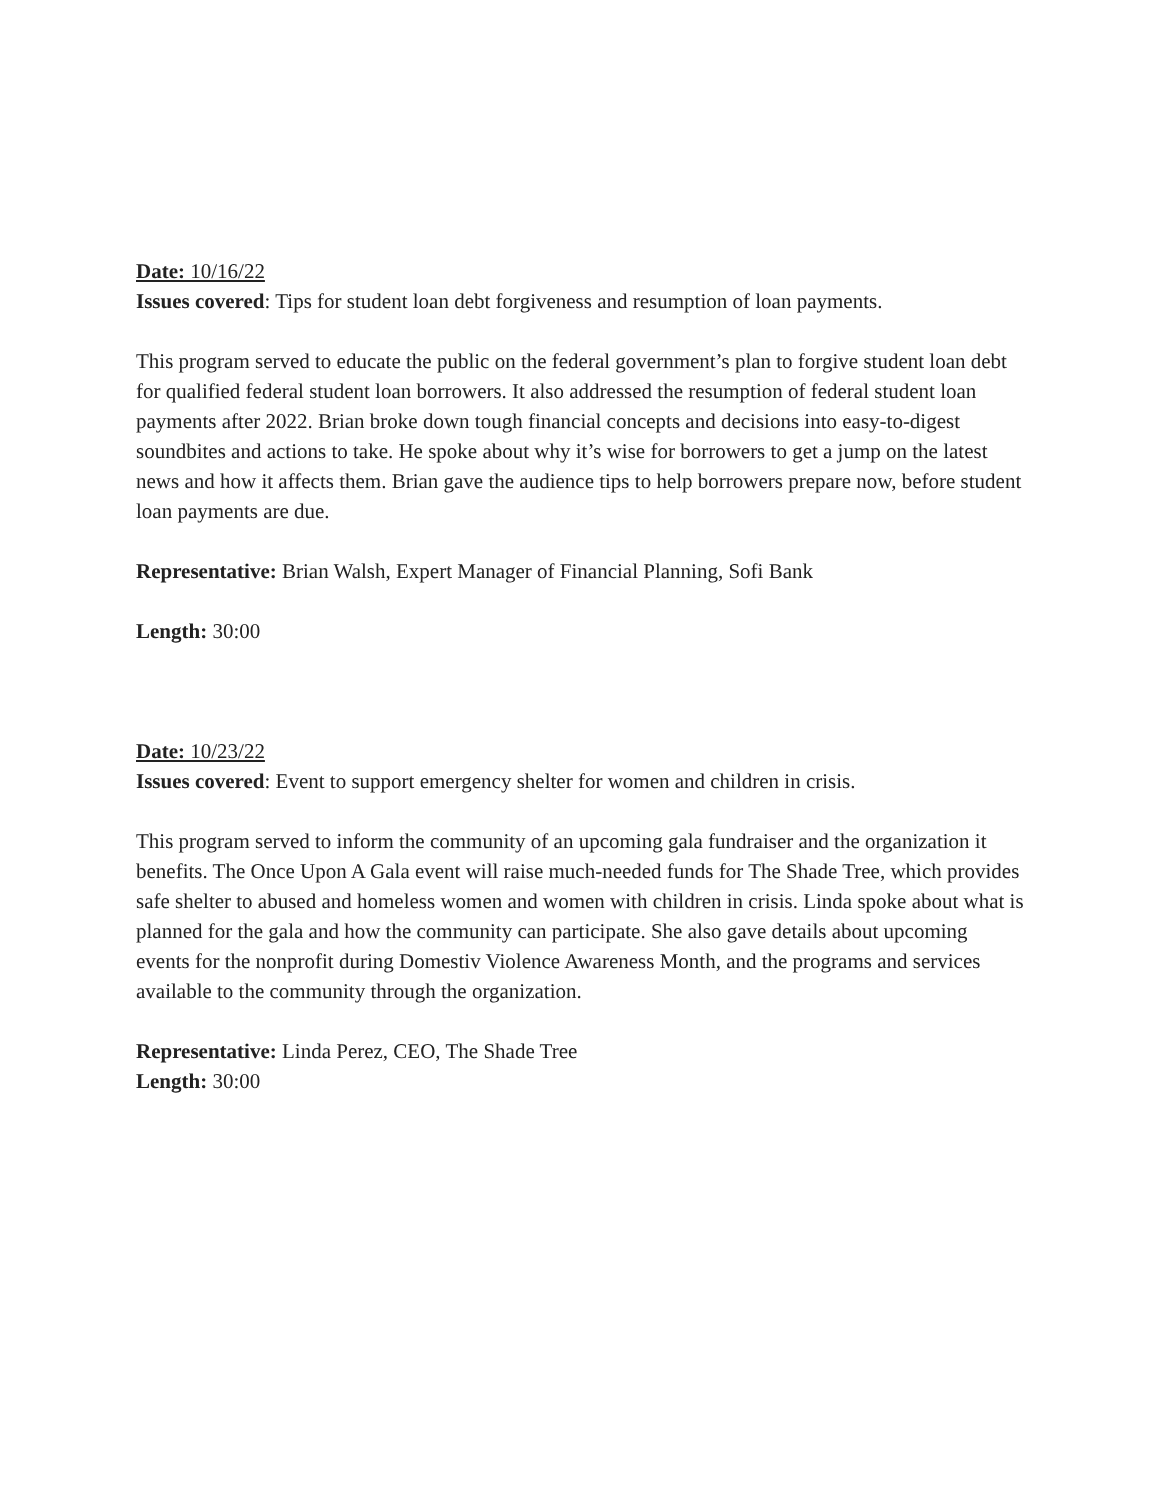Date: 10/16/22
Issues covered: Tips for student loan debt forgiveness and resumption of loan payments.
This program served to educate the public on the federal government’s plan to forgive student loan debt for qualified federal student loan borrowers. It also addressed the resumption of federal student loan payments after 2022. Brian broke down tough financial concepts and decisions into easy-to-digest soundbites and actions to take. He spoke about why it’s wise for borrowers to get a jump on the latest news and how it affects them. Brian gave the audience tips to help borrowers prepare now, before student loan payments are due.
Representative: Brian Walsh, Expert Manager of Financial Planning, Sofi Bank
Length: 30:00
Date: 10/23/22
Issues covered: Event to support emergency shelter for women and children in crisis.
This program served to inform the community of an upcoming gala fundraiser and the organization it benefits. The Once Upon A Gala event will raise much-needed funds for The Shade Tree, which provides safe shelter to abused and homeless women and women with children in crisis. Linda spoke about what is planned for the gala and how the community can participate. She also gave details about upcoming events for the nonprofit during Domestiv Violence Awareness Month, and the programs and services available to the community through the organization.
Representative: Linda Perez, CEO, The Shade Tree
Length: 30:00